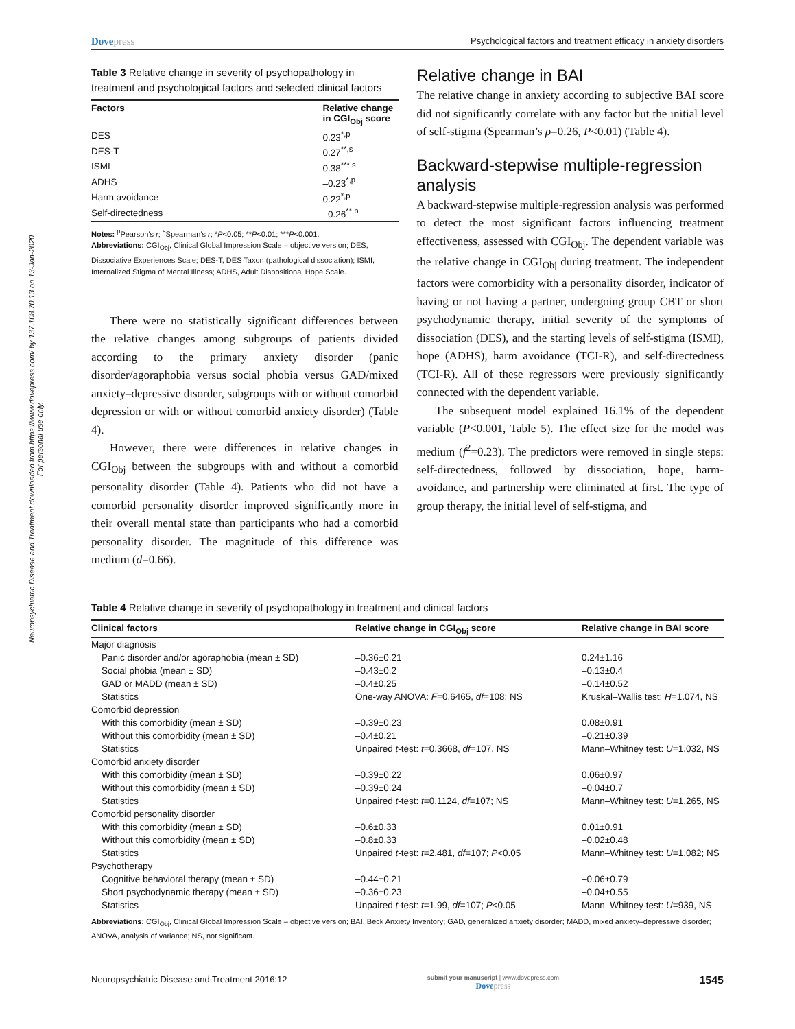Neuropsychiatric Disease and Treatment downloaded from https://www.dovepress.com/ by 137.108.70.13 on 13-Jan-2020
For personal use only.
Dovepress Psychological factors and treatment efficacy in anxiety disorders
Table 3 Relative change in severity of psychopathology in treatment and psychological factors and selected clinical factors
| Factors | Relative change in CGI<sub>Obj</sub> score |
| --- | --- |
| DES | 0.23<sup>*,p</sup> |
| DES-T | 0.27<sup>**,s</sup> |
| ISMI | 0.38<sup>***,s</sup> |
| ADHS | –0.23<sup>*,p</sup> |
| Harm avoidance | 0.22<sup>*,p</sup> |
| Self-directedness | –0.26<sup>**,p</sup> |
Notes: <sup>p</sup>Pearson’s r; <sup>s</sup>Spearman’s r; *P<0.05; **P<0.01; ***P<0.001.
Abbreviations: CGI<sub>Obj</sub>, Clinical Global Impression Scale – objective version; DES, Dissociative Experiences Scale; DES-T, DES Taxon (pathological dissociation); ISMI, Internalized Stigma of Mental Illness; ADHS, Adult Dispositional Hope Scale.
There were no statistically significant differences between the relative changes among subgroups of patients divided according to the primary anxiety disorder (panic disorder/agoraphobia versus social phobia versus GAD/mixed anxiety–depressive disorder, subgroups with or without comorbid depression or with or without comorbid anxiety disorder) (Table 4).
However, there were differences in relative changes in CGI<sub>Obj</sub> between the subgroups with and without a comorbid personality disorder (Table 4). Patients who did not have a comorbid personality disorder improved significantly more in their overall mental state than participants who had a comorbid personality disorder. The magnitude of this difference was medium (d=0.66).
Relative change in BAI
The relative change in anxiety according to subjective BAI score did not significantly correlate with any factor but the initial level of self-stigma (Spearman’s ρ=0.26, P<0.01) (Table 4).
Backward-stepwise multiple-regression analysis
A backward-stepwise multiple-regression analysis was performed to detect the most significant factors influencing treatment effectiveness, assessed with CGI<sub>Obj</sub>. The dependent variable was the relative change in CGI<sub>Obj</sub> during treatment. The independent factors were comorbidity with a personality disorder, indicator of having or not having a partner, undergoing group CBT or short psychodynamic therapy, initial severity of the symptoms of dissociation (DES), and the starting levels of self-stigma (ISMI), hope (ADHS), harm avoidance (TCI-R), and self-directedness (TCI-R). All of these regressors were previously significantly connected with the dependent variable.
The subsequent model explained 16.1% of the dependent variable (P<0.001, Table 5). The effect size for the model was medium (f<sup>2</sup>=0.23). The predictors were removed in single steps: self-directedness, followed by dissociation, hope, harm-avoidance, and partnership were eliminated at first. The type of group therapy, the initial level of self-stigma, and
Table 4 Relative change in severity of psychopathology in treatment and clinical factors
| Clinical factors | Relative change in CGI<sub>Obj</sub> score | Relative change in BAI score |
| --- | --- | --- |
| Major diagnosis | | |
| Panic disorder and/or agoraphobia (mean ± SD) | –0.36±0.21 | 0.24±1.16 |
| Social phobia (mean ± SD) | –0.43±0.2 | –0.13±0.4 |
| GAD or MADD (mean ± SD) | –0.4±0.25 | –0.14±0.52 |
| Statistics | One-way ANOVA: F =0.6465, df =108; NS | Kruskal–Wallis test: H =1.074, NS |
| Comorbid depression | | |
| With this comorbidity (mean ± SD) | –0.39±0.23 | 0.08±0.91 |
| Without this comorbidity (mean ± SD) | –0.4±0.21 | –0.21±0.39 |
| Statistics | Unpaired t -test: t =0.3668, df =107, NS | Mann–Whitney test: U =1,032, NS |
| Comorbid anxiety disorder | | |
| With this comorbidity (mean ± SD) | –0.39±0.22 | 0.06±0.97 |
| Without this comorbidity (mean ± SD) | –0.39±0.24 | –0.04±0.7 |
| Statistics | Unpaired t -test: t =0.1124, df =107; NS | Mann–Whitney test: U =1,265, NS |
| Comorbid personality disorder | | |
| With this comorbidity (mean ± SD) | –0.6±0.33 | 0.01±0.91 |
| Without this comorbidity (mean ± SD) | –0.8±0.33 | –0.02±0.48 |
| Statistics | Unpaired t -test: t =2.481, df =107; P <0.05 | Mann–Whitney test: U =1,082; NS |
| Psychotherapy | | |
| Cognitive behavioral therapy (mean ± SD) | –0.44±0.21 | –0.06±0.79 |
| Short psychodynamic therapy (mean ± SD) | –0.36±0.23 | –0.04±0.55 |
| Statistics | Unpaired t -test: t =1.99, df =107; P <0.05 | Mann–Whitney test: U =939, NS |
Abbreviations: CGI<sub>Obj</sub>, Clinical Global Impression Scale – objective version; BAI, Beck Anxiety Inventory; GAD, generalized anxiety disorder; MADD, mixed anxiety–depressive disorder; ANOVA, analysis of variance; NS, not significant.
Neuropsychiatric Disease and Treatment 2016:12 submit your manuscript | www.dovepress.com
Dovepress 1545